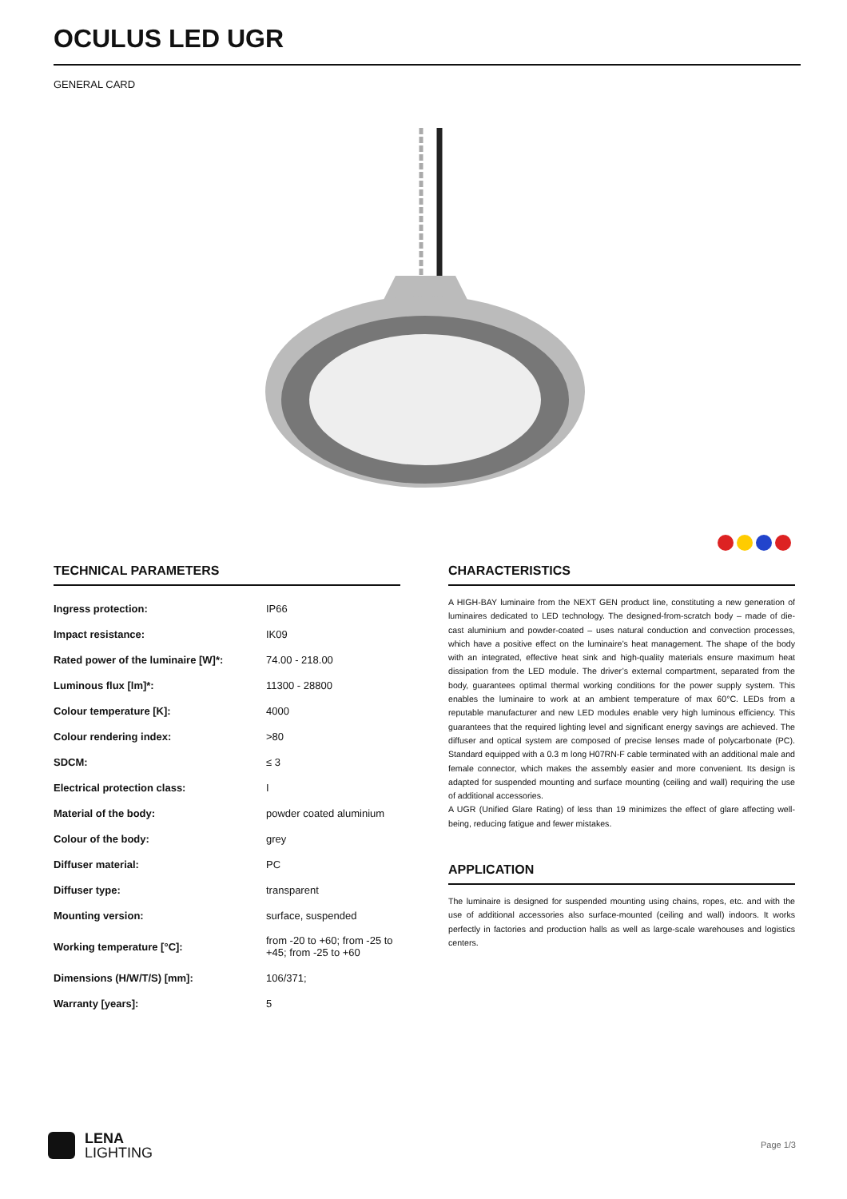OCULUS LED UGR
GENERAL CARD
TECHNICAL PARAMETERS
| Ingress protection: | IP66 |
| Impact resistance: | IK09 |
| Rated power of the luminaire [W]*: | 74.00 - 218.00 |
| Luminous flux [lm]*: | 11300 - 28800 |
| Colour temperature [K]: | 4000 |
| Colour rendering index: | >80 |
| SDCM: | ≤ 3 |
| Electrical protection class: | I |
| Material of the body: | powder coated aluminium |
| Colour of the body: | grey |
| Diffuser material: | PC |
| Diffuser type: | transparent |
| Mounting version: | surface, suspended |
| Working temperature [°C]: | from -20 to +60; from -25 to +45; from -25 to +60 |
| Dimensions (H/W/T/S) [mm]: | 106/371; |
| Warranty [years]: | 5 |
CHARACTERISTICS
A HIGH-BAY luminaire from the NEXT GEN product line, constituting a new generation of luminaires dedicated to LED technology. The designed-from-scratch body – made of die-cast aluminium and powder-coated – uses natural conduction and convection processes, which have a positive effect on the luminaire’s heat management. The shape of the body with an integrated, effective heat sink and high-quality materials ensure maximum heat dissipation from the LED module. The driver’s external compartment, separated from the body, guarantees optimal thermal working conditions for the power supply system. This enables the luminaire to work at an ambient temperature of max 60°C. LEDs from a reputable manufacturer and new LED modules enable very high luminous efficiency. This guarantees that the required lighting level and significant energy savings are achieved. The diffuser and optical system are composed of precise lenses made of polycarbonate (PC). Standard equipped with a 0.3 m long H07RN-F cable terminated with an additional male and female connector, which makes the assembly easier and more convenient. Its design is adapted for suspended mounting and surface mounting (ceiling and wall) requiring the use of additional accessories.
A UGR (Unified Glare Rating) of less than 19 minimizes the effect of glare affecting well-being, reducing fatigue and fewer mistakes.
APPLICATION
The luminaire is designed for suspended mounting using chains, ropes, etc. and with the use of additional accessories also surface-mounted (ceiling and wall) indoors. It works perfectly in factories and production halls as well as large-scale warehouses and logistics centers.
LENA
LIGHTING
Page 1/3